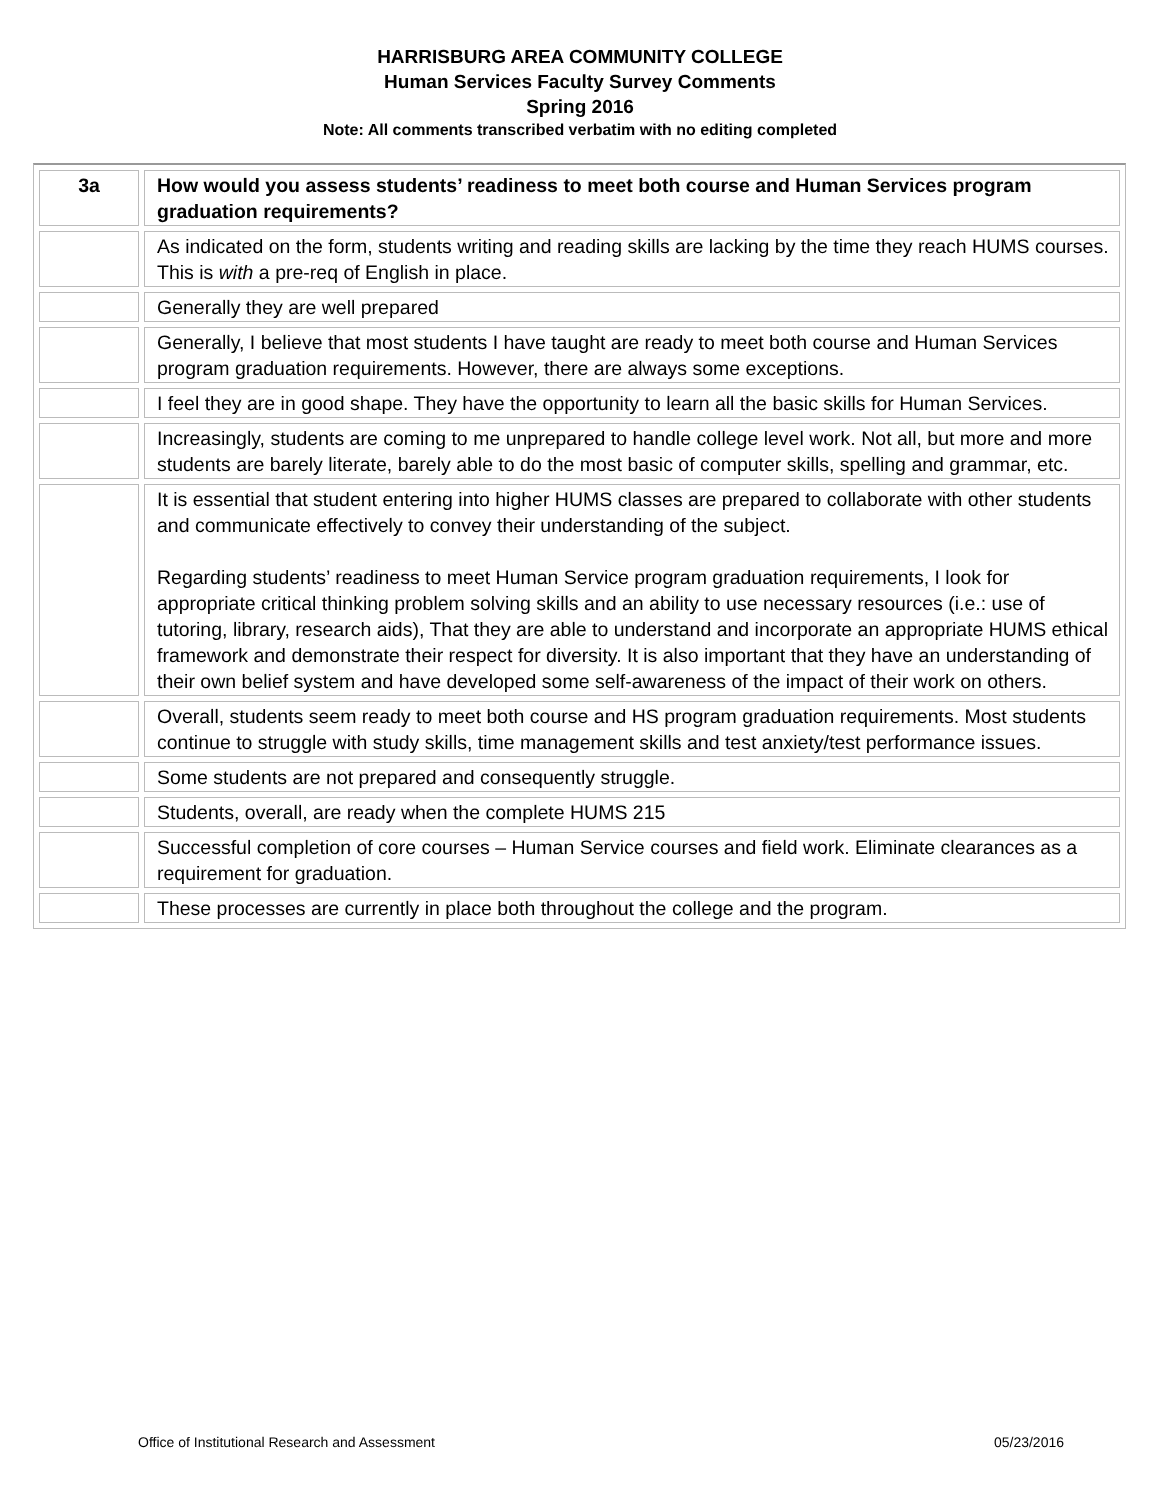HARRISBURG AREA COMMUNITY COLLEGE
Human Services Faculty Survey Comments
Spring 2016
Note: All comments transcribed verbatim with no editing completed
| 3a | How would you assess students’ readiness to meet both course and Human Services program graduation requirements? |
| --- | --- |
| | As indicated on the form, students writing and reading skills are lacking by the time they reach HUMS courses. This is with a pre-req of English in place. |
| | Generally they are well prepared |
| | Generally, I believe that most students I have taught are ready to meet both course and Human Services program graduation requirements. However, there are always some exceptions. |
| | I feel they are in good shape. They have the opportunity to learn all the basic skills for Human Services. |
| | Increasingly, students are coming to me unprepared to handle college level work. Not all, but more and more students are barely literate, barely able to do the most basic of computer skills, spelling and grammar, etc. |
| | It is essential that student entering into higher HUMS classes are prepared to collaborate with other students and communicate effectively to convey their understanding of the subject. Regarding students’ readiness to meet Human Service program graduation requirements, I look for appropriate critical thinking problem solving skills and an ability to use necessary resources (i.e.: use of tutoring, library, research aids), That they are able to understand and incorporate an appropriate HUMS ethical framework and demonstrate their respect for diversity. It is also important that they have an understanding of their own belief system and have developed some self-awareness of the impact of their work on others. |
| | Overall, students seem ready to meet both course and HS program graduation requirements. Most students continue to struggle with study skills, time management skills and test anxiety/test performance issues. |
| | Some students are not prepared and consequently struggle. |
| | Students, overall, are ready when the complete HUMS 215 |
| | Successful completion of core courses – Human Service courses and field work. Eliminate clearances as a requirement for graduation. |
| | These processes are currently in place both throughout the college and the program. |
Office of Institutional Research and Assessment 05/23/2016